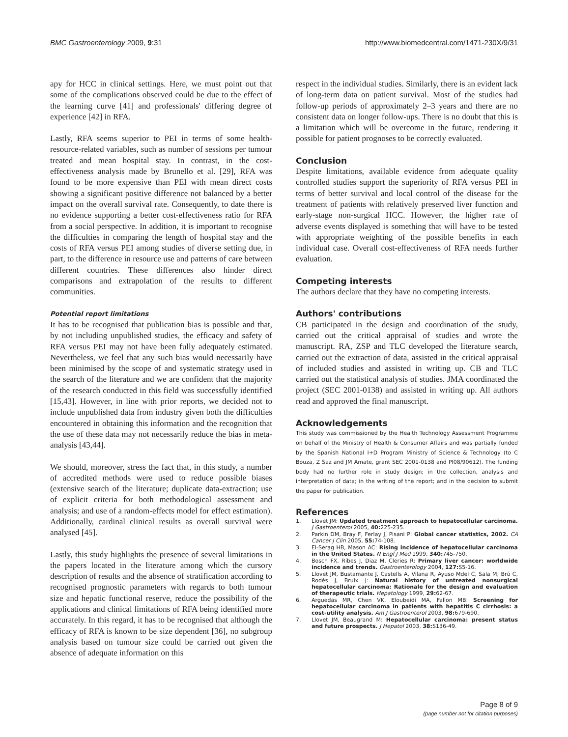BMC Gastroenterology 2009, 9:31 http://www.biomedcentral.com/1471-230X/9/31
apy for HCC in clinical settings. Here, we must point out that some of the complications observed could be due to the effect of the learning curve [41] and professionals' differing degree of experience [42] in RFA.
Lastly, RFA seems superior to PEI in terms of some health-resource-related variables, such as number of sessions per tumour treated and mean hospital stay. In contrast, in the cost-effectiveness analysis made by Brunello et al. [29], RFA was found to be more expensive than PEI with mean direct costs showing a significant positive difference not balanced by a better impact on the overall survival rate. Consequently, to date there is no evidence supporting a better cost-effectiveness ratio for RFA from a social perspective. In addition, it is important to recognise the difficulties in comparing the length of hospital stay and the costs of RFA versus PEI among studies of diverse setting due, in part, to the difference in resource use and patterns of care between different countries. These differences also hinder direct comparisons and extrapolation of the results to different communities.
Potential report limitations
It has to be recognised that publication bias is possible and that, by not including unpublished studies, the efficacy and safety of RFA versus PEI may not have been fully adequately estimated. Nevertheless, we feel that any such bias would necessarily have been minimised by the scope of and systematic strategy used in the search of the literature and we are confident that the majority of the research conducted in this field was successfully identified [15,43]. However, in line with prior reports, we decided not to include unpublished data from industry given both the difficulties encountered in obtaining this information and the recognition that the use of these data may not necessarily reduce the bias in meta-analysis [43,44].
We should, moreover, stress the fact that, in this study, a number of accredited methods were used to reduce possible biases (extensive search of the literature; duplicate data-extraction; use of explicit criteria for both methodological assessment and analysis; and use of a random-effects model for effect estimation). Additionally, cardinal clinical results as overall survival were analysed [45].
Lastly, this study highlights the presence of several limitations in the papers located in the literature among which the cursory description of results and the absence of stratification according to recognised prognostic parameters with regards to both tumour size and hepatic functional reserve, reduce the possibility of the applications and clinical limitations of RFA being identified more accurately. In this regard, it has to be recognised that although the efficacy of RFA is known to be size dependent [36], no subgroup analysis based on tumour size could be carried out given the absence of adequate information on this
respect in the individual studies. Similarly, there is an evident lack of long-term data on patient survival. Most of the studies had follow-up periods of approximately 2–3 years and there are no consistent data on longer follow-ups. There is no doubt that this is a limitation which will be overcome in the future, rendering it possible for patient prognoses to be correctly evaluated.
Conclusion
Despite limitations, available evidence from adequate quality controlled studies support the superiority of RFA versus PEI in terms of better survival and local control of the disease for the treatment of patients with relatively preserved liver function and early-stage non-surgical HCC. However, the higher rate of adverse events displayed is something that will have to be tested with appropriate weighting of the possible benefits in each individual case. Overall cost-effectiveness of RFA needs further evaluation.
Competing interests
The authors declare that they have no competing interests.
Authors' contributions
CB participated in the design and coordination of the study, carried out the critical appraisal of studies and wrote the manuscript. RA, ZSP and TLC developed the literature search, carried out the extraction of data, assisted in the critical appraisal of included studies and assisted in writing up. CB and TLC carried out the statistical analysis of studies. JMA coordinated the project (SEC 2001-0138) and assisted in writing up. All authors read and approved the final manuscript.
Acknowledgements
This study was commissioned by the Health Technology Assessment Programme on behalf of the Ministry of Health & Consumer Affairs and was partially funded by the Spanish National I+D Program Ministry of Science & Technology (to C Bouza, Z Saz and JM Amate, grant SEC 2001-0138 and PI08/90612). The funding body had no further role in study design; in the collection, analysis and interpretation of data; in the writing of the report; and in the decision to submit the paper for publication.
References
1. Llovet JM: Updated treatment approach to hepatocellular carcinoma. J Gastroenterol 2005, 40: 225-235.
2. Parkin DM, Bray F, Ferlay J, Pisani P: Global cancer statistics, 2002. CA Cancer J Clin 2005, 55: 74-108.
3. El-Serag HB, Mason AC: Rising incidence of hepatocellular carcinoma in the United States. N Engl J Med 1999, 340: 745-750.
4. Bosch FX, Ribes J, Diaz M, Cleries R: Primary liver cancer: worldwide incidence and trends. Gastroenterology 2004, 127: S5-16.
5. Llovet JM, Bustamante J, Castells A, Vilana R, Ayuso Mdel C, Sala M, Brú C, Rodés J, Bruix J: Natural history of untreated nonsurgical hepatocellular carcinoma: Rationale for the design and evaluation of therapeutic trials. Hepatology 1999, 29: 62-67.
6. Arguedas MR, Chen VK, Eloubeidi MA, Fallon MB: Screening for hepatocellular carcinoma in patients with hepatitis C cirrhosis: a cost-utility analysis. Am J Gastroenterol 2003, 98: 679-690.
7. Llovet JM, Beaugrand M: Hepatocellular carcinoma: present status and future prospects. J Hepatol 2003, 38: S136-49.
Page 8 of 9
(page number not for citation purposes)